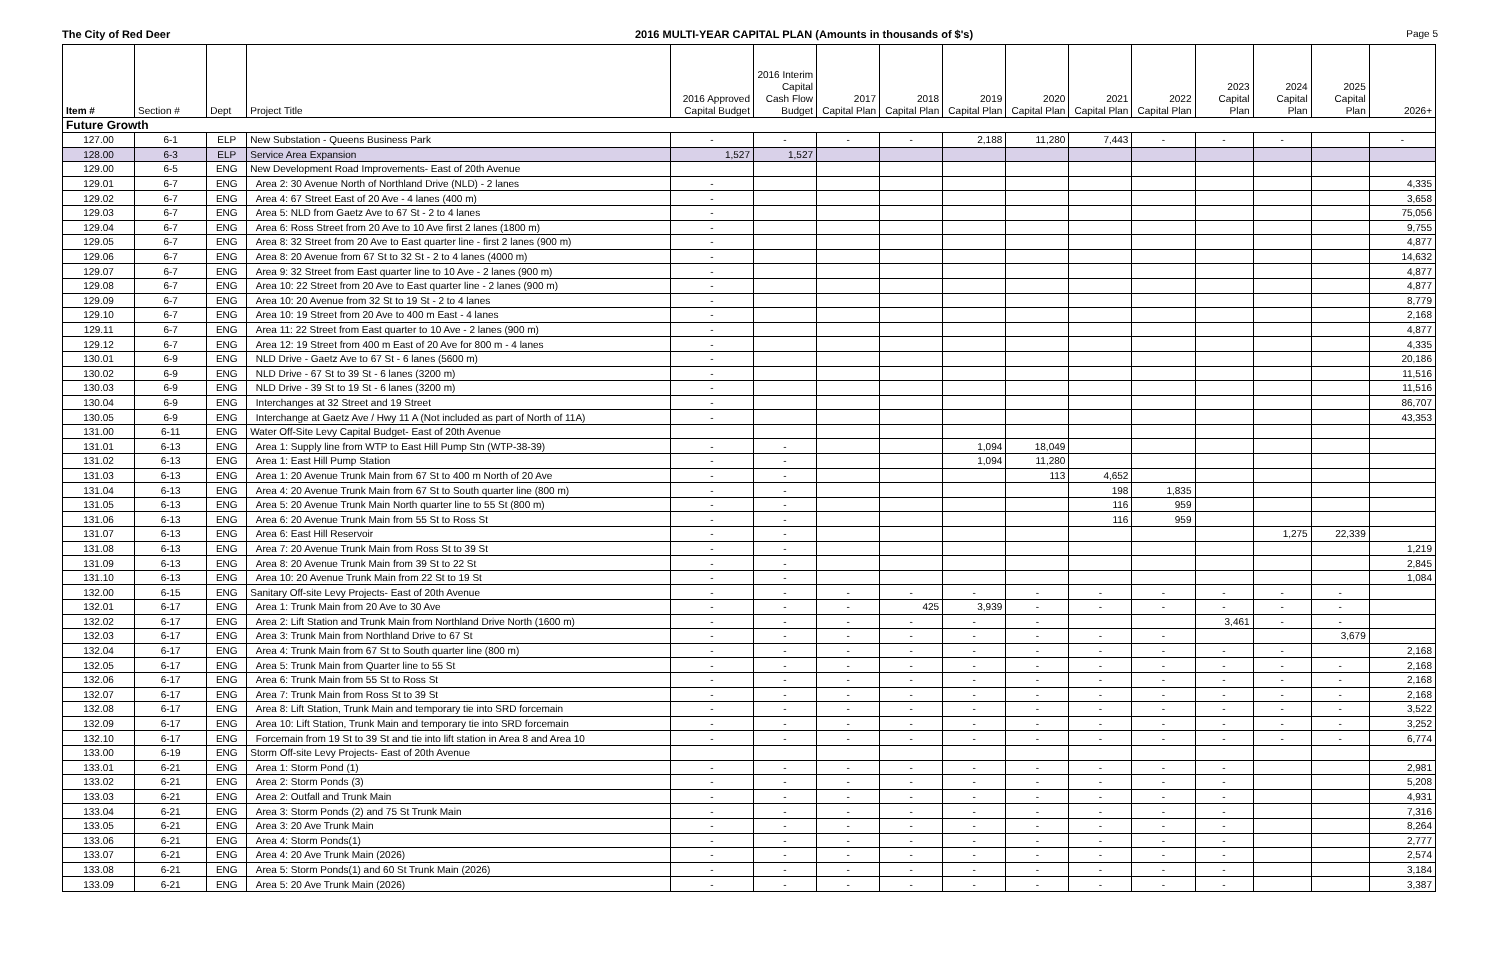The City of Red Deer 2016 MULTI-YEAR CAPITAL PLAN (Amounts in thousands of $'s)
Page 5
| Item # | Section # | Dept | Project Title | 2016 Approved Capital Budget | 2016 Interim Capital Cash Flow Budget | 2017 Capital Plan | 2018 Capital Plan | 2019 Capital Plan | 2020 Capital Plan | 2021 Capital Plan | 2022 Capital Plan | 2023 Capital Plan | 2024 Capital Plan | 2025 Capital Plan | 2026+ |
| --- | --- | --- | --- | --- | --- | --- | --- | --- | --- | --- | --- | --- | --- | --- | --- |
| Future Growth | | | | | | | | | | | | | | | |
| 127.00 | 6-1 | ELP | New Substation - Queens Business Park | - | - | - | - | 2,188 | 11,280 | 7,443 | - | - | - | | - |
| 128.00 | 6-3 | ELP | Service Area Expansion | 1,527 | 1,527 | | | | | | | | | | |
| 129.00 | 6-5 | ENG | New Development Road Improvements- East of 20th Avenue | | | | | | | | | | | | |
| 129.01 | 6-7 | ENG | Area 2: 30 Avenue North of Northland Drive (NLD) - 2 lanes | - | | | | | | | | | | | 4,335 |
| 129.02 | 6-7 | ENG | Area 4: 67 Street East of 20 Ave - 4 lanes (400 m) | - | | | | | | | | | | | 3,658 |
| 129.03 | 6-7 | ENG | Area 5: NLD from Gaetz Ave to 67 St - 2 to 4 lanes | - | | | | | | | | | | | 75,056 |
| 129.04 | 6-7 | ENG | Area 6: Ross Street from 20 Ave to 10 Ave first 2 lanes (1800 m) | - | | | | | | | | | | | 9,755 |
| 129.05 | 6-7 | ENG | Area 8: 32 Street from 20 Ave to East quarter line - first 2 lanes (900 m) | - | | | | | | | | | | | 4,877 |
| 129.06 | 6-7 | ENG | Area 8: 20 Avenue from 67 St to 32 St - 2 to 4 lanes (4000 m) | - | | | | | | | | | | | 14,632 |
| 129.07 | 6-7 | ENG | Area 9: 32 Street from East quarter line to 10 Ave - 2 lanes (900 m) | - | | | | | | | | | | | 4,877 |
| 129.08 | 6-7 | ENG | Area 10: 22 Street from 20 Ave to East quarter line - 2 lanes (900 m) | - | | | | | | | | | | | 4,877 |
| 129.09 | 6-7 | ENG | Area 10: 20 Avenue from 32 St to 19 St - 2 to 4 lanes | - | | | | | | | | | | | 8,779 |
| 129.10 | 6-7 | ENG | Area 10: 19 Street from 20 Ave to 400 m East - 4 lanes | - | | | | | | | | | | | 2,168 |
| 129.11 | 6-7 | ENG | Area 11: 22 Street from East quarter to 10 Ave - 2 lanes (900 m) | - | | | | | | | | | | | 4,877 |
| 129.12 | 6-7 | ENG | Area 12: 19 Street from 400 m East of 20 Ave for 800 m - 4 lanes | - | | | | | | | | | | | 4,335 |
| 130.01 | 6-9 | ENG | NLD Drive - Gaetz Ave to 67 St - 6 lanes (5600 m) | - | | | | | | | | | | | 20,186 |
| 130.02 | 6-9 | ENG | NLD Drive - 67 St to 39 St - 6 lanes (3200 m) | - | | | | | | | | | | | 11,516 |
| 130.03 | 6-9 | ENG | NLD Drive - 39 St to 19 St - 6 lanes (3200 m) | - | | | | | | | | | | | 11,516 |
| 130.04 | 6-9 | ENG | Interchanges at 32 Street and 19 Street | - | | | | | | | | | | | 86,707 |
| 130.05 | 6-9 | ENG | Interchange at Gaetz Ave / Hwy 11 A (Not included as part of North of 11A) | - | | | | | | | | | | | 43,353 |
| 131.00 | 6-11 | ENG | Water Off-Site Levy Capital Budget- East of 20th Avenue | | | | | | | | | | | | |
| 131.01 | 6-13 | ENG | Area 1: Supply line from WTP to East Hill Pump Stn (WTP-38-39) | - | - | | | 1,094 | 18,049 | | | | | | |
| 131.02 | 6-13 | ENG | Area 1: East Hill Pump Station | - | - | | | 1,094 | 11,280 | | | | | | |
| 131.03 | 6-13 | ENG | Area 1: 20 Avenue Trunk Main from 67 St to 400 m North of 20 Ave | - | - | | | | 113 | 4,652 | | | | | |
| 131.04 | 6-13 | ENG | Area 4: 20 Avenue Trunk Main from 67 St to South quarter line (800 m) | - | - | | | | | 198 | 1,835 | | | | |
| 131.05 | 6-13 | ENG | Area 5: 20 Avenue Trunk Main North quarter line to 55 St (800 m) | - | - | | | | | 116 | 959 | | | | |
| 131.06 | 6-13 | ENG | Area 6: 20 Avenue Trunk Main from 55 St to Ross St | - | - | | | | | 116 | 959 | | | | |
| 131.07 | 6-13 | ENG | Area 6: East Hill Reservoir | - | - | | | | | | | | 1,275 | 22,339 | |
| 131.08 | 6-13 | ENG | Area 7: 20 Avenue Trunk Main from Ross St to 39 St | - | - | | | | | | | | | | 1,219 |
| 131.09 | 6-13 | ENG | Area 8: 20 Avenue Trunk Main from 39 St to 22 St | - | - | | | | | | | | | | 2,845 |
| 131.10 | 6-13 | ENG | Area 10: 20 Avenue Trunk Main from 22 St to 19 St | - | - | | | | | | | | | | 1,084 |
| 132.00 | 6-15 | ENG | Sanitary Off-site Levy Projects- East of 20th Avenue | - | - | - | - | - | - | - | - | - | - | - | |
| 132.01 | 6-17 | ENG | Area 1: Trunk Main from 20 Ave to 30 Ave | - | - | - | 425 | 3,939 | - | - | - | - | - | - | |
| 132.02 | 6-17 | ENG | Area 2: Lift Station and Trunk Main from Northland Drive North (1600 m) | - | - | - | - | - | - | | | 3,461 | - | - | |
| 132.03 | 6-17 | ENG | Area 3: Trunk Main from Northland Drive to 67 St | - | - | - | - | - | - | - | - | | | 3,679 | |
| 132.04 | 6-17 | ENG | Area 4: Trunk Main from 67 St to South quarter line (800 m) | - | - | - | - | - | - | - | - | - | - | | 2,168 |
| 132.05 | 6-17 | ENG | Area 5: Trunk Main from Quarter line to 55 St | - | - | - | - | - | - | - | - | - | - | - | 2,168 |
| 132.06 | 6-17 | ENG | Area 6: Trunk Main from 55 St to Ross St | - | - | - | - | - | - | - | - | - | - | - | 2,168 |
| 132.07 | 6-17 | ENG | Area 7: Trunk Main from Ross St to 39 St | - | - | - | - | - | - | - | - | - | - | - | 2,168 |
| 132.08 | 6-17 | ENG | Area 8: Lift Station, Trunk Main and temporary tie into SRD forcemain | - | - | - | - | - | - | - | - | - | - | - | 3,522 |
| 132.09 | 6-17 | ENG | Area 10: Lift Station, Trunk Main and temporary tie into SRD forcemain | - | - | - | - | - | - | - | - | - | - | - | 3,252 |
| 132.10 | 6-17 | ENG | Forcemain from 19 St to 39 St and tie into lift station in Area 8 and Area 10 | - | - | - | - | - | - | - | - | - | - | - | 6,774 |
| 133.00 | 6-19 | ENG | Storm Off-site Levy Projects- East of 20th Avenue | | | | | | | | | | | | |
| 133.01 | 6-21 | ENG | Area 1: Storm Pond (1) | - | - | - | - | - | - | - | - | - | | | 2,981 |
| 133.02 | 6-21 | ENG | Area 2: Storm Ponds (3) | - | - | - | - | - | - | - | - | - | | | 5,208 |
| 133.03 | 6-21 | ENG | Area 2: Outfall and Trunk Main | - | - | - | - | - | - | - | - | - | | | 4,931 |
| 133.04 | 6-21 | ENG | Area 3: Storm Ponds (2) and 75 St Trunk Main | - | - | - | - | - | - | - | - | - | | | 7,316 |
| 133.05 | 6-21 | ENG | Area 3: 20 Ave Trunk Main | - | - | - | - | - | - | - | - | - | | | 8,264 |
| 133.06 | 6-21 | ENG | Area 4: Storm Ponds(1) | - | - | - | - | - | - | - | - | - | | | 2,777 |
| 133.07 | 6-21 | ENG | Area 4: 20 Ave Trunk Main (2026) | - | - | - | - | - | - | - | - | - | | | 2,574 |
| 133.08 | 6-21 | ENG | Area 5: Storm Ponds(1) and 60 St Trunk Main (2026) | - | - | - | - | - | - | - | - | - | | | 3,184 |
| 133.09 | 6-21 | ENG | Area 5: 20 Ave Trunk Main (2026) | - | - | - | - | - | - | - | - | - | | | 3,387 |